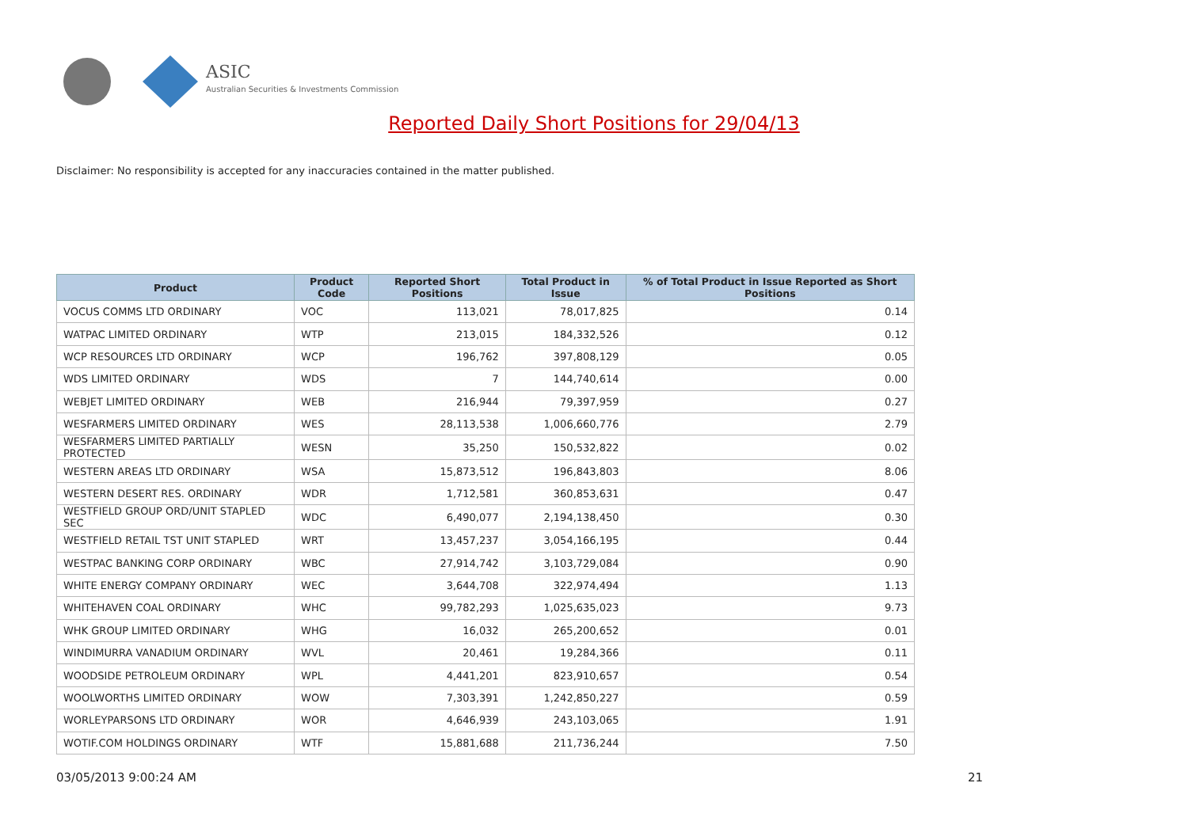ASIC
Australian Securities & Investments Commission
Reported Daily Short Positions for 29/04/13
Disclaimer: No responsibility is accepted for any inaccuracies contained in the matter published.
| Product | Product Code | Reported Short Positions | Total Product in Issue | % of Total Product in Issue Reported as Short Positions |
| --- | --- | --- | --- | --- |
| VOCUS COMMS LTD ORDINARY | VOC | 113,021 | 78,017,825 | 0.14 |
| WATPAC LIMITED ORDINARY | WTP | 213,015 | 184,332,526 | 0.12 |
| WCP RESOURCES LTD ORDINARY | WCP | 196,762 | 397,808,129 | 0.05 |
| WDS LIMITED ORDINARY | WDS | 7 | 144,740,614 | 0.00 |
| WEBJET LIMITED ORDINARY | WEB | 216,944 | 79,397,959 | 0.27 |
| WESFARMERS LIMITED ORDINARY | WES | 28,113,538 | 1,006,660,776 | 2.79 |
| WESFARMERS LIMITED PARTIALLY PROTECTED | WESN | 35,250 | 150,532,822 | 0.02 |
| WESTERN AREAS LTD ORDINARY | WSA | 15,873,512 | 196,843,803 | 8.06 |
| WESTERN DESERT RES. ORDINARY | WDR | 1,712,581 | 360,853,631 | 0.47 |
| WESTFIELD GROUP ORD/UNIT STAPLED SEC | WDC | 6,490,077 | 2,194,138,450 | 0.30 |
| WESTFIELD RETAIL TST UNIT STAPLED | WRT | 13,457,237 | 3,054,166,195 | 0.44 |
| WESTPAC BANKING CORP ORDINARY | WBC | 27,914,742 | 3,103,729,084 | 0.90 |
| WHITE ENERGY COMPANY ORDINARY | WEC | 3,644,708 | 322,974,494 | 1.13 |
| WHITEHAVEN COAL ORDINARY | WHC | 99,782,293 | 1,025,635,023 | 9.73 |
| WHK GROUP LIMITED ORDINARY | WHG | 16,032 | 265,200,652 | 0.01 |
| WINDIMURRA VANADIUM ORDINARY | WVL | 20,461 | 19,284,366 | 0.11 |
| WOODSIDE PETROLEUM ORDINARY | WPL | 4,441,201 | 823,910,657 | 0.54 |
| WOOLWORTHS LIMITED ORDINARY | WOW | 7,303,391 | 1,242,850,227 | 0.59 |
| WORLEYPARSONS LTD ORDINARY | WOR | 4,646,939 | 243,103,065 | 1.91 |
| WOTIF.COM HOLDINGS ORDINARY | WTF | 15,881,688 | 211,736,244 | 7.50 |
03/05/2013 9:00:24 AM 21